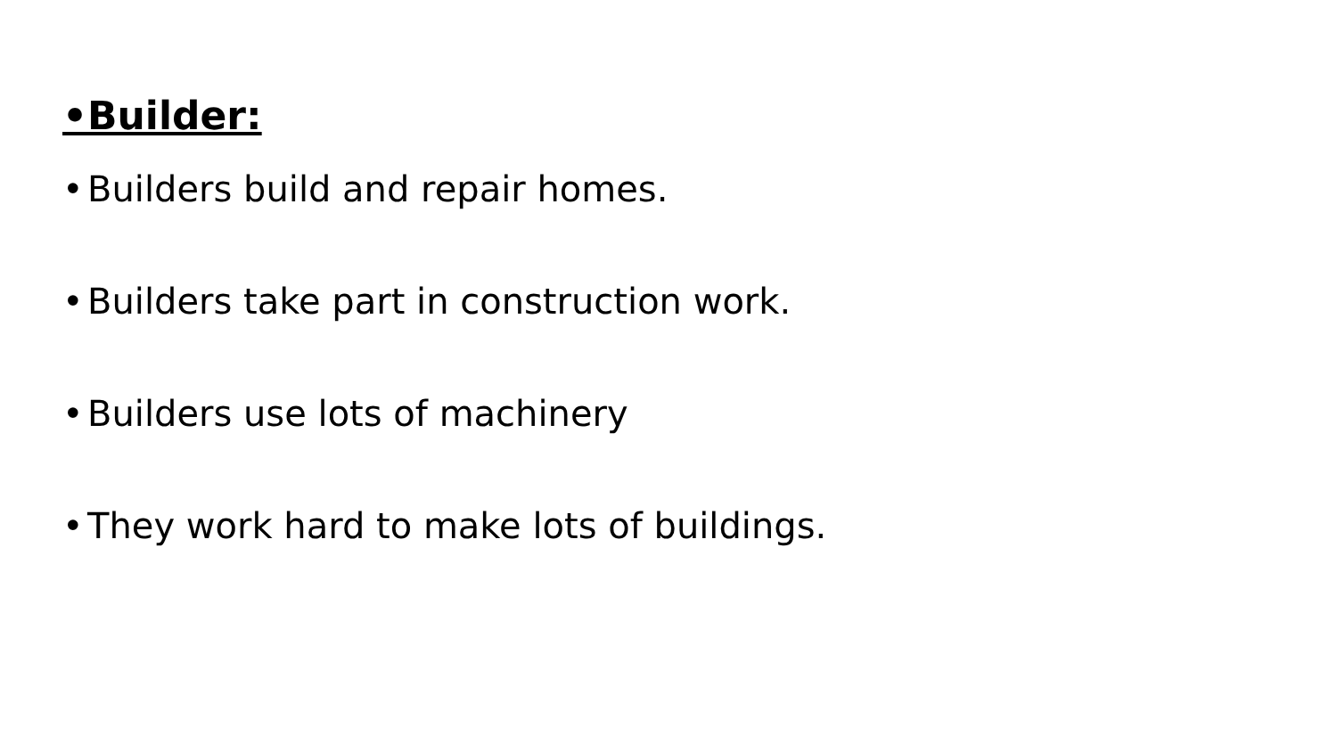• Builder:
• Builders build and repair homes.
• Builders take part in construction work.
• Builders use lots of machinery
• They work hard to make lots of buildings.